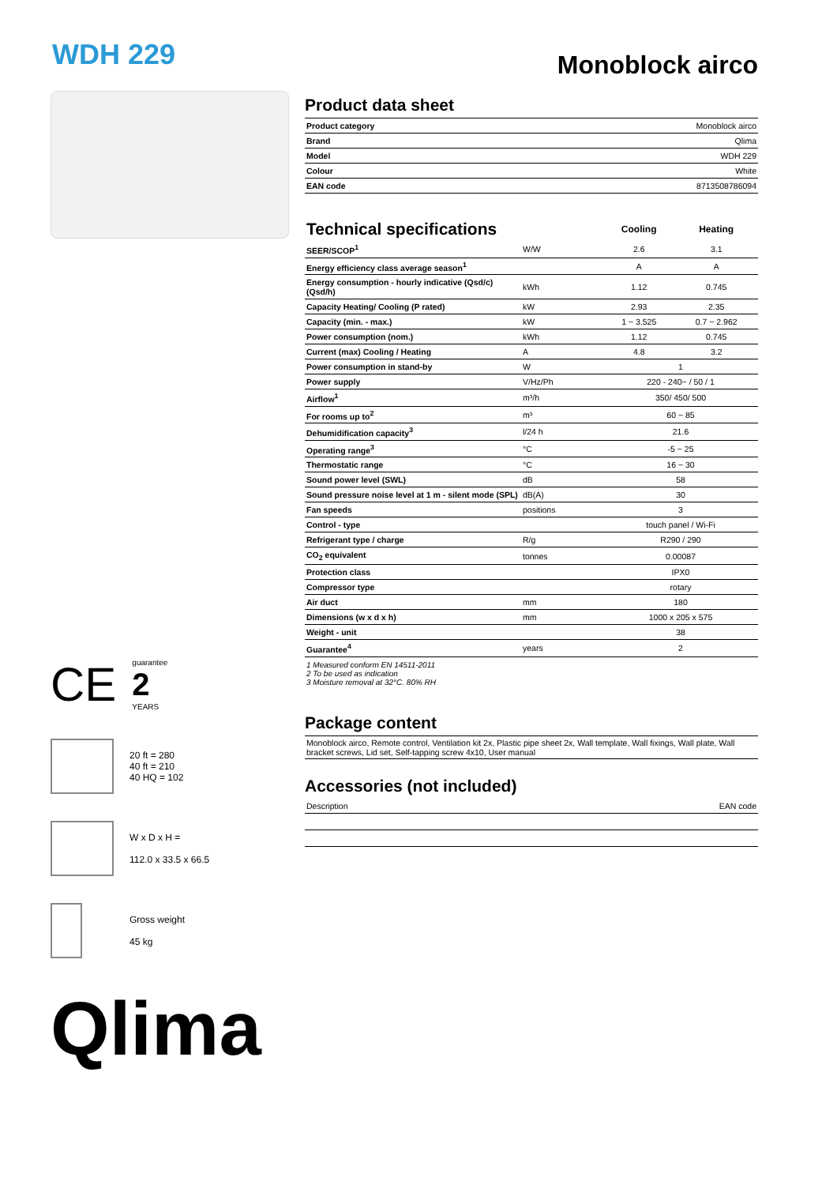WDH 229
Monoblock airco
CE
guarantee
2
YEARS
20 ft = 280
40 ft = 210
40 HQ = 102
W x D x H =
112.0 x 33.5 x 66.5
Gross weight
45 kg
Qlima
Product data sheet
| Product category | Monoblock airco |
| Brand | Qlima |
| Model | WDH 229 |
| Colour | White |
| EAN code | 8713508786094 |
| Technical specifications | | Cooling | Heating |
| --- | --- | --- | --- |
| SEER/SCOP<sup>1</sup> | W/W | 2.6 | 3.1 |
| Energy efficiency class average season<sup>1</sup> | | A | A |
| Energy consumption - hourly indicative (Qsd/c) (Qsd/h) | kWh | 1.12 | 0.745 |
| Capacity Heating/ Cooling (P rated) | kW | 2.93 | 2.35 |
| Capacity (min. - max.) | kW | 1 ~ 3.525 | 0.7 ~ 2.962 |
| Power consumption (nom.) | kWh | 1.12 | 0.745 |
| Current (max) Cooling / Heating | A | 4.8 | 3.2 |
| Power consumption in stand-by | W | 1 | |
| Power supply | V/Hz/Ph | 220 - 240~ / 50 / 1 | |
| Airflow<sup>1</sup> | m³/h | 350/ 450/ 500 | |
| For rooms up to<sup>2</sup> | m³ | 60 ~ 85 | |
| Dehumidification capacity<sup>3</sup> | l/24 h | 21.6 | |
| Operating range<sup>3</sup> | °C | -5 ~ 25 | |
| Thermostatic range | °C | 16 ~ 30 | |
| Sound power level (SWL) | dB | 58 | |
| Sound pressure noise level at 1 m - silent mode (SPL) | dB(A) | 30 | |
| Fan speeds | positions | 3 | |
| Control - type | | touch panel / Wi-Fi | |
| Refrigerant type / charge | R/g | R290 / 290 | |
| CO<sub>2</sub> equivalent | tonnes | 0.00087 | |
| Protection class | | IPX0 | |
| Compressor type | | rotary | |
| Air duct | mm | 180 | |
| Dimensions (w x d x h) | mm | 1000 x 205 x 575 | |
| Weight - unit | | 38 | |
| Guarantee<sup>4</sup> | years | 2 | |
1 Measured conform EN 14511-2011
2 To be used as indication
3 Moisture removal at 32°C. 80% RH
Package content
Monoblock airco, Remote control, Ventilation kit 2x, Plastic pipe sheet 2x, Wall template, Wall fixings, Wall plate, Wall bracket screws, Lid set, Self-tapping screw 4x10, User manual
Accessories (not included)
| Description | EAN code |